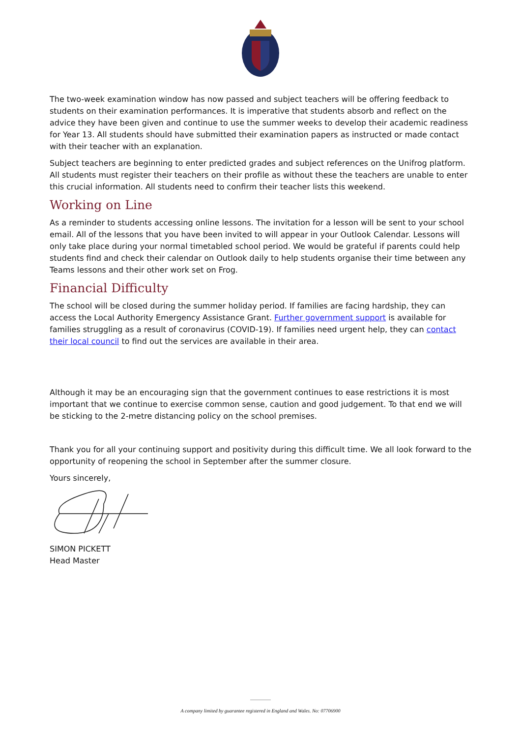The two-week examination window has now passed and subject teachers will be offering feedback to students on their examination performances. It is imperative that students absorb and reflect on the advice they have been given and continue to use the summer weeks to develop their academic readiness for Year 13. All students should have submitted their examination papers as instructed or made contact with their teacher with an explanation.
Subject teachers are beginning to enter predicted grades and subject references on the Unifrog platform. All students must register their teachers on their profile as without these the teachers are unable to enter this crucial information. All students need to confirm their teacher lists this weekend.
Working on Line
As a reminder to students accessing online lessons. The invitation for a lesson will be sent to your school email. All of the lessons that you have been invited to will appear in your Outlook Calendar. Lessons will only take place during your normal timetabled school period. We would be grateful if parents could help students find and check their calendar on Outlook daily to help students organise their time between any Teams lessons and their other work set on Frog.
Financial Difficulty
The school will be closed during the summer holiday period. If families are facing hardship, they can access the Local Authority Emergency Assistance Grant. Further government support is available for families struggling as a result of coronavirus (COVID-19). If families need urgent help, they can contact their local council to find out the services are available in their area.
Although it may be an encouraging sign that the government continues to ease restrictions it is most important that we continue to exercise common sense, caution and good judgement. To that end we will be sticking to the 2-metre distancing policy on the school premises.
Thank you for all your continuing support and positivity during this difficult time. We all look forward to the opportunity of reopening the school in September after the summer closure.
Yours sincerely,
SIMON PICKETT
Head Master
A company limited by guarantee registered in England and Wales. No: 07706900